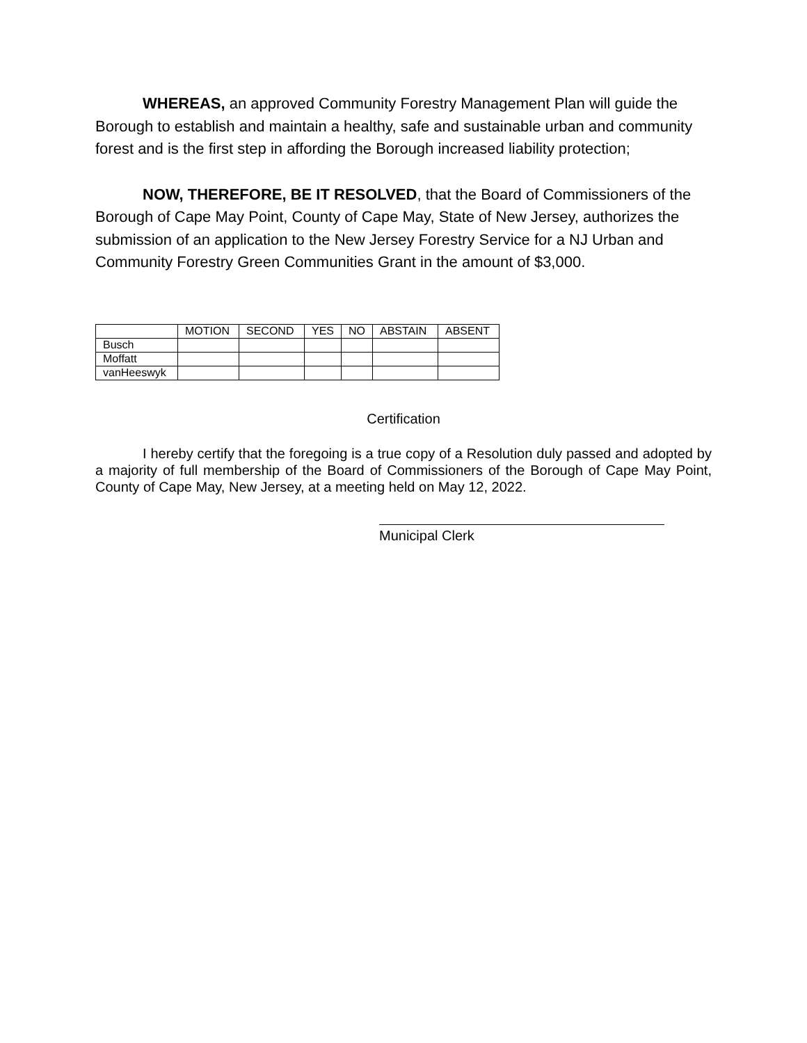WHEREAS, an approved Community Forestry Management Plan will guide the Borough to establish and maintain a healthy, safe and sustainable urban and community forest and is the first step in affording the Borough increased liability protection;
NOW, THEREFORE, BE IT RESOLVED, that the Board of Commissioners of the Borough of Cape May Point, County of Cape May, State of New Jersey, authorizes the submission of an application to the New Jersey Forestry Service for a NJ Urban and Community Forestry Green Communities Grant in the amount of $3,000.
| | MOTION | SECOND | YES | NO | ABSTAIN | ABSENT |
| --- | --- | --- | --- | --- | --- | --- |
| Busch | | | | | | |
| Moffatt | | | | | | |
| vanHeeswyk | | | | | | |
Certification
I hereby certify that the foregoing is a true copy of a Resolution duly passed and adopted by a majority of full membership of the Board of Commissioners of the Borough of Cape May Point, County of Cape May, New Jersey, at a meeting held on May 12, 2022.
Municipal Clerk